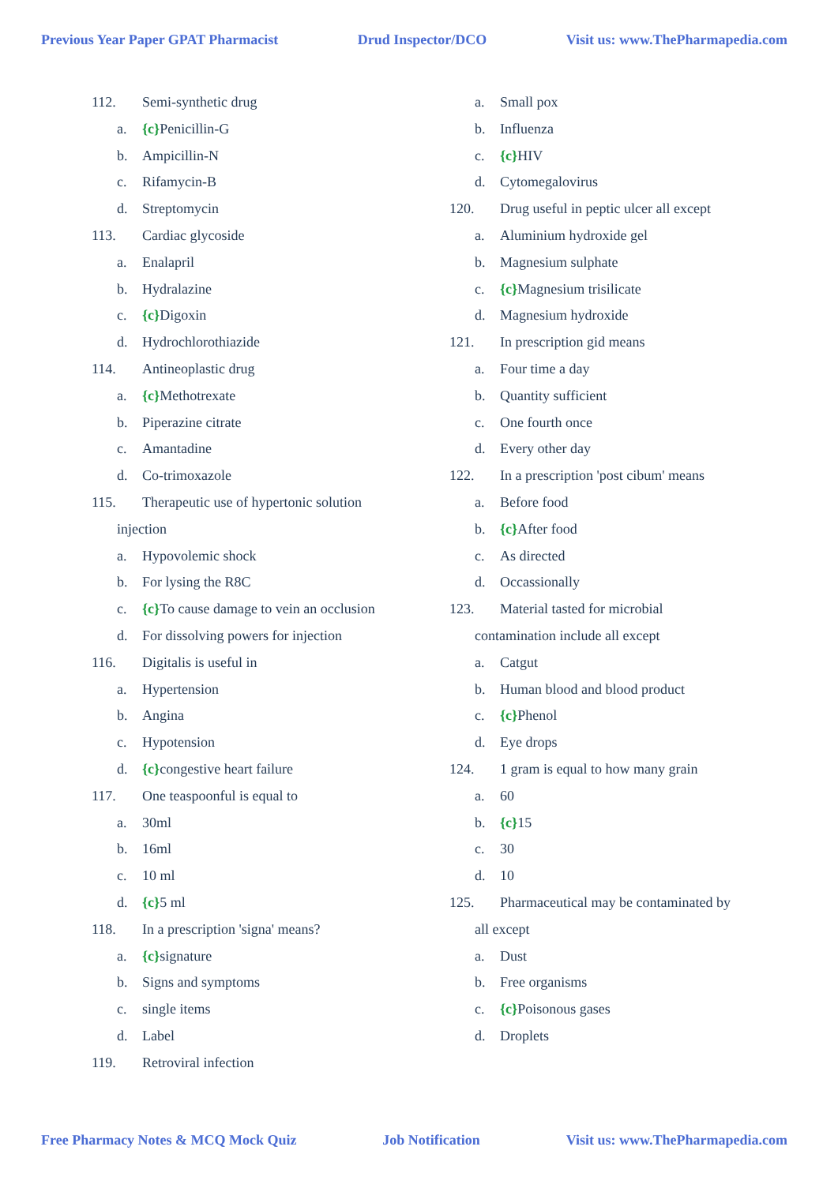Previous Year Paper GPAT Pharmacist Drud Inspector/DCO Visit us: www.ThePharmapedia.com
112. Semi-synthetic drug
a. {c}Penicillin-G
b. Ampicillin-N
c. Rifamycin-B
d. Streptomycin
113. Cardiac glycoside
a. Enalapril
b. Hydralazine
c. {c}Digoxin
d. Hydrochlorothiazide
114. Antineoplastic drug
a. {c}Methotrexate
b. Piperazine citrate
c. Amantadine
d. Co-trimoxazole
115. Therapeutic use of hypertonic solution
injection
a. Hypovolemic shock
b. For lysing the R8C
c. {c}To cause damage to vein an occlusion
d. For dissolving powers for injection
116. Digitalis is useful in
a. Hypertension
b. Angina
c. Hypotension
d. {c}congestive heart failure
117. One teaspoonful is equal to
a. 30ml
b. 16ml
c. 10 ml
d. {c}5 ml
118. In a prescription 'signa' means?
a. {c}signature
b. Signs and symptoms
c. single items
d. Label
119. Retroviral infection
a. Small pox
b. Influenza
c. {c}HIV
d. Cytomegalovirus
120. Drug useful in peptic ulcer all except
a. Aluminium hydroxide gel
b. Magnesium sulphate
c. {c}Magnesium trisilicate
d. Magnesium hydroxide
121. In prescription gid means
a. Four time a day
b. Quantity sufficient
c. One fourth once
d. Every other day
122. In a prescription 'post cibum' means
a. Before food
b. {c}After food
c. As directed
d. Occassionally
123. Material tasted for microbial
contamination include all except
a. Catgut
b. Human blood and blood product
c. {c}Phenol
d. Eye drops
124. 1 gram is equal to how many grain
a. 60
b. {c}15
c. 30
d. 10
125. Pharmaceutical may be contaminated by
all except
a. Dust
b. Free organisms
c. {c}Poisonous gases
d. Droplets
Free Pharmacy Notes & MCQ Mock Quiz Job Notification Visit us: www.ThePharmapedia.com